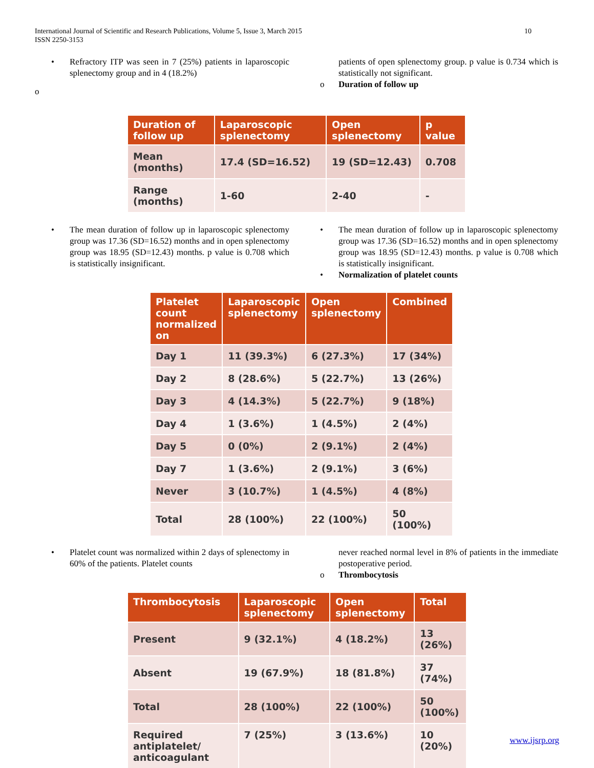International Journal of Scientific and Research Publications, Volume 5, Issue 3, March 2015
ISSN 2250-3153
10
• Refractory ITP was seen in 7 (25%) patients in laparoscopic splenectomy group and in 4 (18.2%)
o
patients of open splenectomy group. p value is 0.734 which is statistically not significant.
o Duration of follow up
| Duration of follow up | Laparoscopic splenectomy | Open splenectomy | p value |
| --- | --- | --- | --- |
| Mean (months) | 17.4 (SD=16.52) | 19 (SD=12.43) | 0.708 |
| Range (months) | 1-60 | 2-40 | - |
• The mean duration of follow up in laparoscopic splenectomy group was 17.36 (SD=16.52) months and in open splenectomy group was 18.95 (SD=12.43) months. p value is 0.708 which is statistically insignificant.
• The mean duration of follow up in laparoscopic splenectomy group was 17.36 (SD=16.52) months and in open splenectomy group was 18.95 (SD=12.43) months. p value is 0.708 which is statistically insignificant.
• Normalization of platelet counts
| Platelet count normalized on | Laparoscopic splenectomy | Open splenectomy | Combined |
| --- | --- | --- | --- |
| Day 1 | 11 (39.3%) | 6 (27.3%) | 17 (34%) |
| Day 2 | 8 (28.6%) | 5 (22.7%) | 13 (26%) |
| Day 3 | 4 (14.3%) | 5 (22.7%) | 9 (18%) |
| Day 4 | 1 (3.6%) | 1 (4.5%) | 2 (4%) |
| Day 5 | 0 (0%) | 2 (9.1%) | 2 (4%) |
| Day 7 | 1 (3.6%) | 2 (9.1%) | 3 (6%) |
| Never | 3 (10.7%) | 1 (4.5%) | 4 (8%) |
| Total | 28 (100%) | 22 (100%) | 50 (100%) |
• Platelet count was normalized within 2 days of splenectomy in 60% of the patients. Platelet counts
never reached normal level in 8% of patients in the immediate postoperative period.
o Thrombocytosis
| Thrombocytosis | Laparoscopic splenectomy | Open splenectomy | Total |
| --- | --- | --- | --- |
| Present | 9 (32.1%) | 4 (18.2%) | 13 (26%) |
| Absent | 19 (67.9%) | 18 (81.8%) | 37 (74%) |
| Total | 28 (100%) | 22 (100%) | 50 (100%) |
| Required antiplatelet/ anticoagulant | 7 (25%) | 3 (13.6%) | 10 (20%) |
www.ijsrp.org